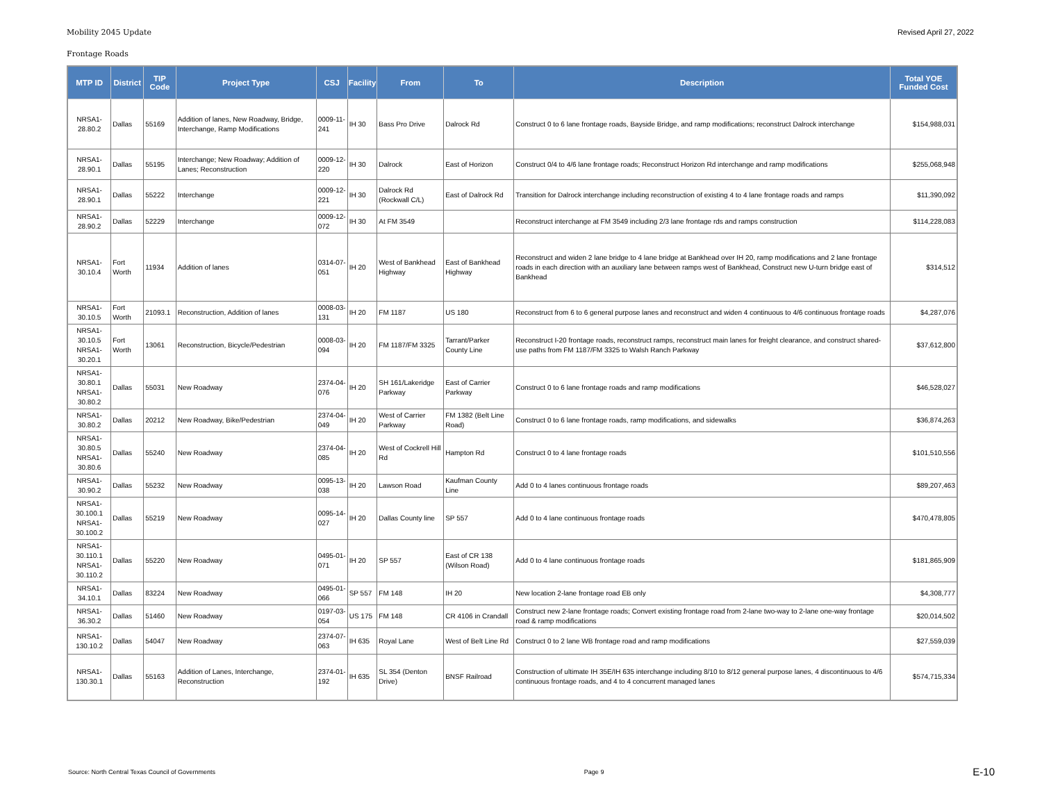Mobility 2045 Update Revised April 27, 2022
Frontage Roads
| MTP ID | District | TIP Code | Project Type | CSJ | Facility | From | To | Description | Total YOE Funded Cost |
| --- | --- | --- | --- | --- | --- | --- | --- | --- | --- |
| NRSA1- 28.80.2 | Dallas | 55169 | Addition of lanes, New Roadway, Bridge, Interchange, Ramp Modifications | 0009-11-241 | IH 30 | Bass Pro Drive | Dalrock Rd | Construct 0 to 6 lane frontage roads, Bayside Bridge, and ramp modifications; reconstruct Dalrock interchange | $154,988,031 |
| NRSA1- 28.90.1 | Dallas | 55195 | Interchange; New Roadway; Addition of Lanes; Reconstruction | 0009-12-220 | IH 30 | Dalrock | East of Horizon | Construct 0/4 to 4/6 lane frontage roads; Reconstruct Horizon Rd interchange and ramp modifications | $255,068,948 |
| NRSA1- 28.90.1 | Dallas | 55222 | Interchange | 0009-12-221 | IH 30 | Dalrock Rd (Rockwall C/L) | East of Dalrock Rd | Transition for Dalrock interchange including reconstruction of existing 4 to 4 lane frontage roads and ramps | $11,390,092 |
| NRSA1- 28.90.2 | Dallas | 52229 | Interchange | 0009-12-072 | IH 30 | At FM 3549 | | Reconstruct interchange at FM 3549 including 2/3 lane frontage rds and ramps construction | $114,228,083 |
| NRSA1- 30.10.4 | Fort Worth | 11934 | Addition of lanes | 0314-07-051 | IH 20 | West of Bankhead Highway | East of Bankhead Highway | Reconstruct and widen 2 lane bridge to 4 lane bridge at Bankhead over IH 20, ramp modifications and 2 lane frontage roads in each direction with an auxiliary lane between ramps west of Bankhead, Construct new U-turn bridge east of Bankhead | $314,512 |
| NRSA1- 30.10.5 | Fort Worth | 21093.1 | Reconstruction, Addition of lanes | 0008-03-131 | IH 20 | FM 1187 | US 180 | Reconstruct from 6 to 6 general purpose lanes and reconstruct and widen 4 continuous to 4/6 continuous frontage roads | $4,287,076 |
| NRSA1- 30.10.5 NRSA1- 30.20.1 | Fort Worth | 13061 | Reconstruction, Bicycle/Pedestrian | 0008-03-094 | IH 20 | FM 1187/FM 3325 | Tarrant/Parker County Line | Reconstruct I-20 frontage roads, reconstruct ramps, reconstruct main lanes for freight clearance, and construct shared-use paths from FM 1187/FM 3325 to Walsh Ranch Parkway | $37,612,800 |
| NRSA1- 30.80.1 NRSA1- 30.80.2 | Dallas | 55031 | New Roadway | 2374-04-076 | IH 20 | SH 161/Lakeridge Parkway | East of Carrier Parkway | Construct 0 to 6 lane frontage roads and ramp modifications | $46,528,027 |
| NRSA1- 30.80.2 | Dallas | 20212 | New Roadway, Bike/Pedestrian | 2374-04-049 | IH 20 | West of Carrier Parkway | FM 1382 (Belt Line Road) | Construct 0 to 6 lane frontage roads, ramp modifications, and sidewalks | $36,874,263 |
| NRSA1- 30.80.5 NRSA1- 30.80.6 | Dallas | 55240 | New Roadway | 2374-04-085 | IH 20 | West of Cockrell Hill Rd | Hampton Rd | Construct 0 to 4 lane frontage roads | $101,510,556 |
| NRSA1- 30.90.2 | Dallas | 55232 | New Roadway | 0095-13-038 | IH 20 | Lawson Road | Kaufman County Line | Add 0 to 4 lanes continuous frontage roads | $89,207,463 |
| NRSA1- 30.100.1 NRSA1- 30.100.2 | Dallas | 55219 | New Roadway | 0095-14-027 | IH 20 | Dallas County line | SP 557 | Add 0 to 4 lane continuous frontage roads | $470,478,805 |
| NRSA1- 30.110.1 NRSA1- 30.110.2 | Dallas | 55220 | New Roadway | 0495-01-071 | IH 20 | SP 557 | East of CR 138 (Wilson Road) | Add 0 to 4 lane continuous frontage roads | $181,865,909 |
| NRSA1- 34.10.1 | Dallas | 83224 | New Roadway | 0495-01-066 | SP 557 | FM 148 | IH 20 | New location 2-lane frontage road EB only | $4,308,777 |
| NRSA1- 36.30.2 | Dallas | 51460 | New Roadway | 0197-03-054 | US 175 | FM 148 | CR 4106 in Crandall | Construct new 2-lane frontage roads; Convert existing frontage road from 2-lane two-way to 2-lane one-way frontage road & ramp modifications | $20,014,502 |
| NRSA1- 130.10.2 | Dallas | 54047 | New Roadway | 2374-07-063 | IH 635 | Royal Lane | West of Belt Line Rd | Construct 0 to 2 lane WB frontage road and ramp modifications | $27,559,039 |
| NRSA1- 130.30.1 | Dallas | 55163 | Addition of Lanes, Interchange, Reconstruction | 2374-01-192 | IH 635 | SL 354 (Denton Drive) | BNSF Railroad | Construction of ultimate IH 35E/IH 635 interchange including 8/10 to 8/12 general purpose lanes, 4 discontinuous to 4/6 continuous frontage roads, and 4 to 4 concurrent managed lanes | $574,715,334 |
Source: North Central Texas Council of Governments Page 9 E-10